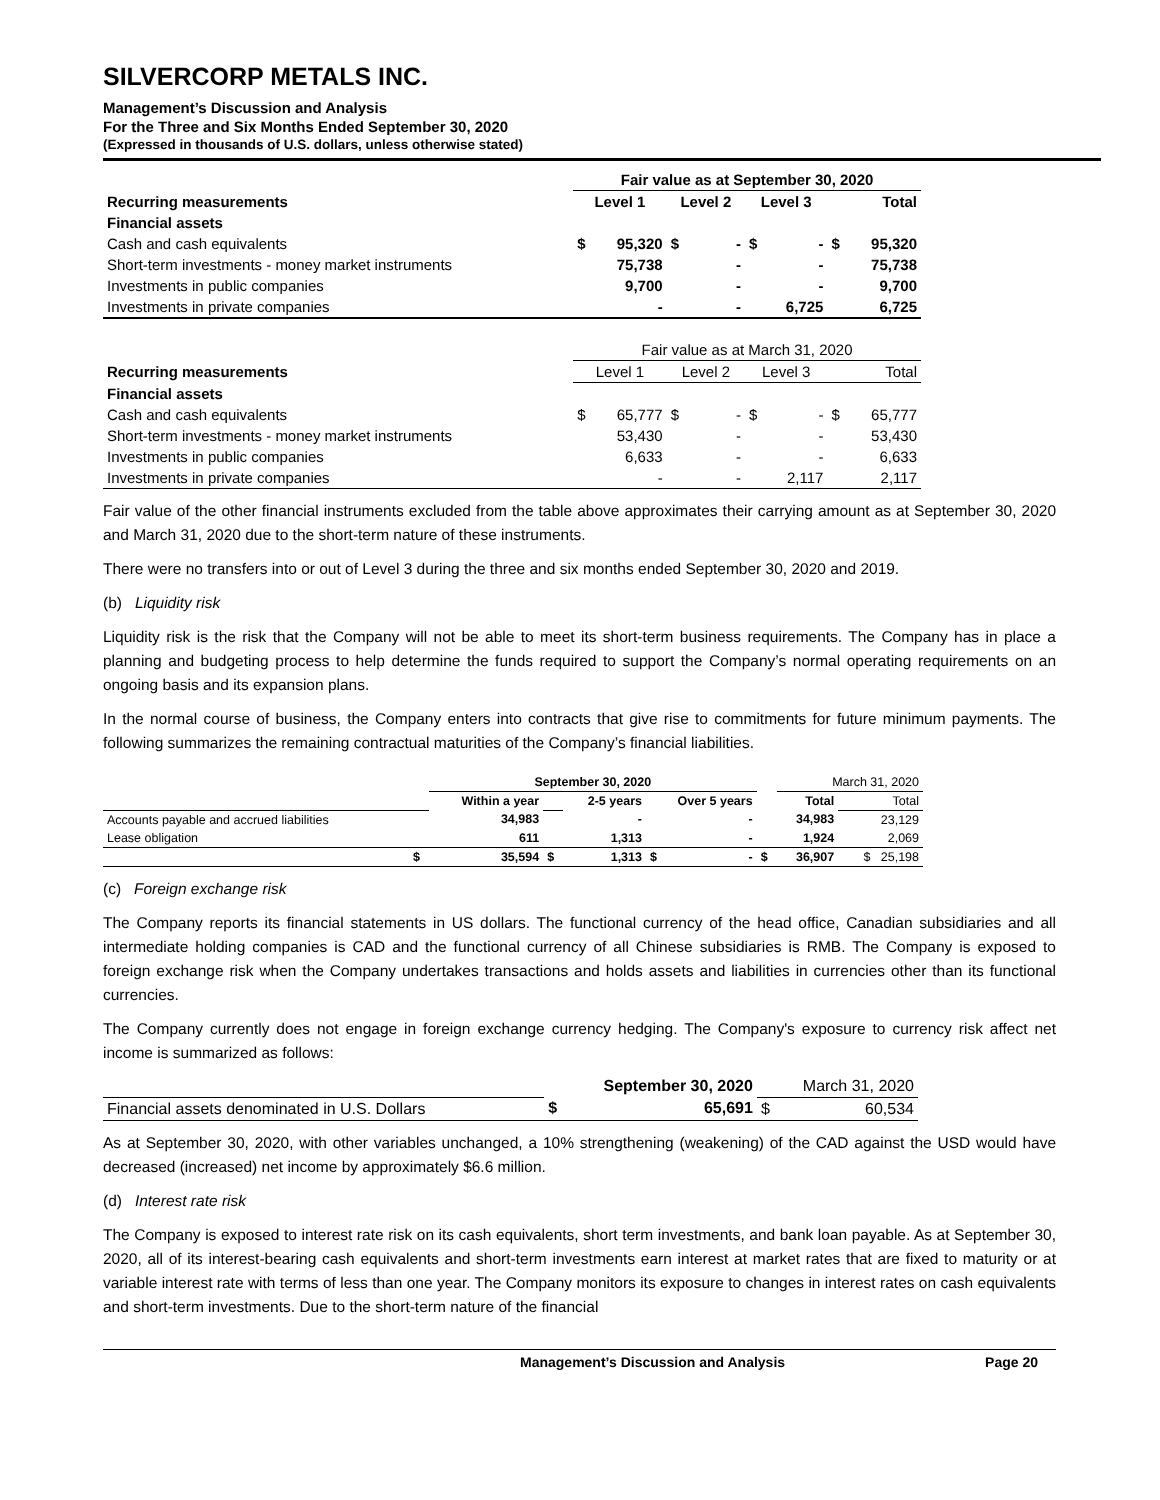SILVERCORP METALS INC.
Management’s Discussion and Analysis
For the Three and Six Months Ended September 30, 2020
(Expressed in thousands of U.S. dollars, unless otherwise stated)
| | Fair value as at September 30, 2020 | | | | | | | |
| Recurring measurements | Level 1 | | Level 2 | | Level 3 | | Total | |
| Financial assets | | | | | | | | |
| Cash and cash equivalents | $ | 95,320 | $ | - | $ | - | $ | 95,320 |
| Short-term investments - money market instruments | | 75,738 | | - | | - | | 75,738 |
| Investments in public companies | | 9,700 | | - | | - | | 9,700 |
| Investments in private companies | | - | | - | | 6,725 | | 6,725 |
| | Fair value as at March 31, 2020 | | | | | | | |
| Recurring measurements | Level 1 | | Level 2 | | Level 3 | | Total | |
| Financial assets | | | | | | | | |
| Cash and cash equivalents | $ | 65,777 | $ | - | $ | - | $ | 65,777 |
| Short-term investments - money market instruments | | 53,430 | | - | | - | | 53,430 |
| Investments in public companies | | 6,633 | | - | | - | | 6,633 |
| Investments in private companies | | - | | - | | 2,117 | | 2,117 |
Fair value of the other financial instruments excluded from the table above approximates their carrying amount as at September 30, 2020 and March 31, 2020 due to the short-term nature of these instruments.
There were no transfers into or out of Level 3 during the three and six months ended September 30, 2020 and 2019.
(b) Liquidity risk
Liquidity risk is the risk that the Company will not be able to meet its short-term business requirements. The Company has in place a planning and budgeting process to help determine the funds required to support the Company’s normal operating requirements on an ongoing basis and its expansion plans.
In the normal course of business, the Company enters into contracts that give rise to commitments for future minimum payments. The following summarizes the remaining contractual maturities of the Company’s financial liabilities.
| | | September 30, 2020 | | | | | | March 31, 2020 | |
| | | Within a year | | 2-5 years | Over 5 years | | Total | | Total |
| Accounts payable and accrued liabilities | | 34,983 | | - | - | | 34,983 | | 23,129 |
| Lease obligation | | 611 | | 1,313 | - | | 1,924 | | 2,069 |
| | $ | 35,594 | $ | 1,313 | $ | - | $ | 36,907 | $ 25,198 |
(c) Foreign exchange risk
The Company reports its financial statements in US dollars. The functional currency of the head office, Canadian subsidiaries and all intermediate holding companies is CAD and the functional currency of all Chinese subsidiaries is RMB. The Company is exposed to foreign exchange risk when the Company undertakes transactions and holds assets and liabilities in currencies other than its functional currencies.
The Company currently does not engage in foreign exchange currency hedging. The Company's exposure to currency risk affect net income is summarized as follows:
| | September 30, 2020 | | March 31, 2020 | |
| Financial assets denominated in U.S. Dollars | $ | 65,691 | $ | 60,534 |
As at September 30, 2020, with other variables unchanged, a 10% strengthening (weakening) of the CAD against the USD would have decreased (increased) net income by approximately $6.6 million.
(d) Interest rate risk
The Company is exposed to interest rate risk on its cash equivalents, short term investments, and bank loan payable. As at September 30, 2020, all of its interest-bearing cash equivalents and short-term investments earn interest at market rates that are fixed to maturity or at variable interest rate with terms of less than one year. The Company monitors its exposure to changes in interest rates on cash equivalents and short-term investments. Due to the short-term nature of the financial
Management’s Discussion and Analysis Page 20